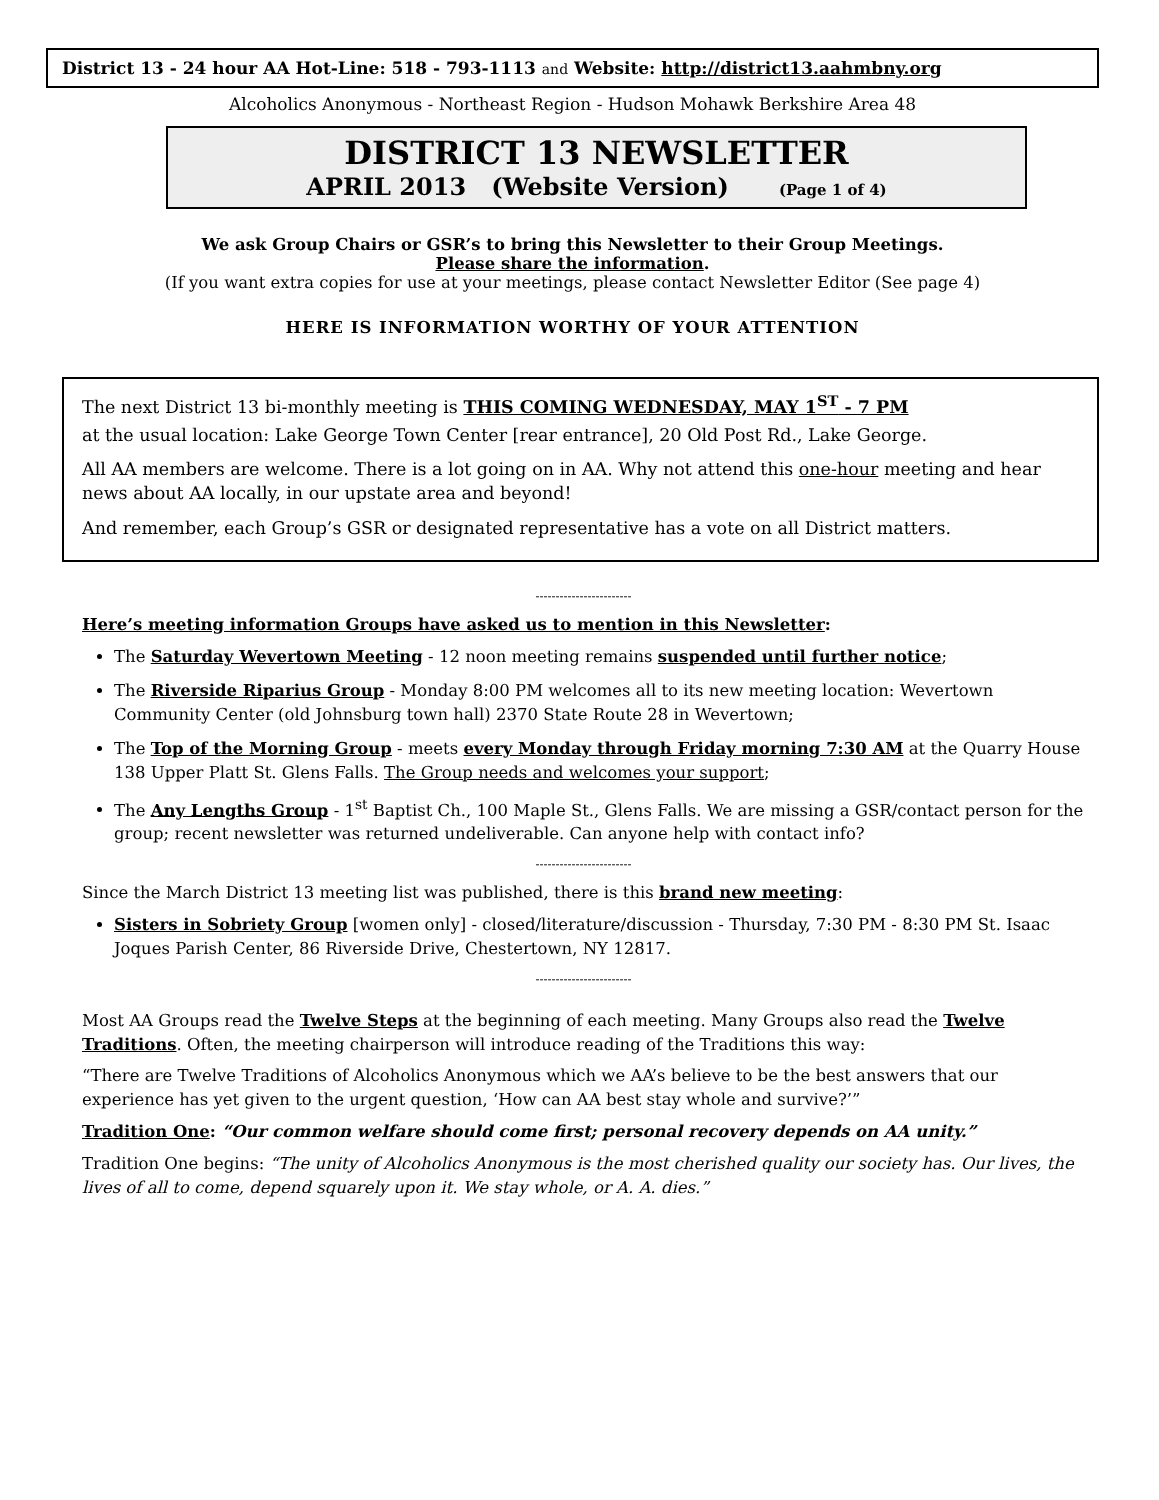District 13 - 24 hour AA Hot-Line: 518 - 793-1113 and Website: http://district13.aahmbny.org
Alcoholics Anonymous - Northeast Region - Hudson Mohawk Berkshire Area 48
DISTRICT 13 NEWSLETTER
APRIL 2013 (Website Version) (Page 1 of 4)
We ask Group Chairs or GSR’s to bring this Newsletter to their Group Meetings.
Please share the information.
(If you want extra copies for use at your meetings, please contact Newsletter Editor (See page 4)
HERE IS INFORMATION WORTHY OF YOUR ATTENTION
The next District 13 bi-monthly meeting is THIS COMING WEDNESDAY, MAY 1<sup>ST</sup> - 7 PM
at the usual location: Lake George Town Center [rear entrance], 20 Old Post Rd., Lake George.
All AA members are welcome. There is a lot going on in AA. Why not attend this one-hour meeting and hear news about AA locally, in our upstate area and beyond!
And remember, each Group’s GSR or designated representative has a vote on all District matters.
------------------------
Here’s meeting information Groups have asked us to mention in this Newsletter:
The Saturday Wevertown Meeting - 12 noon meeting remains suspended until further notice;
The Riverside Riparius Group - Monday 8:00 PM welcomes all to its new meeting location: Wevertown Community Center (old Johnsburg town hall) 2370 State Route 28 in Wevertown;
The Top of the Morning Group - meets every Monday through Friday morning 7:30 AM at the Quarry House 138 Upper Platt St. Glens Falls. The Group needs and welcomes your support;
The Any Lengths Group - 1<sup>st</sup> Baptist Ch., 100 Maple St., Glens Falls. We are missing a GSR/contact person for the group; recent newsletter was returned undeliverable. Can anyone help with contact info?
------------------------
Since the March District 13 meeting list was published, there is this brand new meeting:
Sisters in Sobriety Group [women only] - closed/literature/discussion - Thursday, 7:30 PM - 8:30 PM St. Isaac Joques Parish Center, 86 Riverside Drive, Chestertown, NY 12817.
------------------------
Most AA Groups read the Twelve Steps at the beginning of each meeting. Many Groups also read the Twelve Traditions. Often, the meeting chairperson will introduce reading of the Traditions this way:
“There are Twelve Traditions of Alcoholics Anonymous which we AA’s believe to be the best answers that our experience has yet given to the urgent question, ‘How can AA best stay whole and survive?’”
Tradition One: “Our common welfare should come first; personal recovery depends on AA unity.”
Tradition One begins: “The unity of Alcoholics Anonymous is the most cherished quality our society has. Our lives, the lives of all to come, depend squarely upon it. We stay whole, or A. A. dies.”